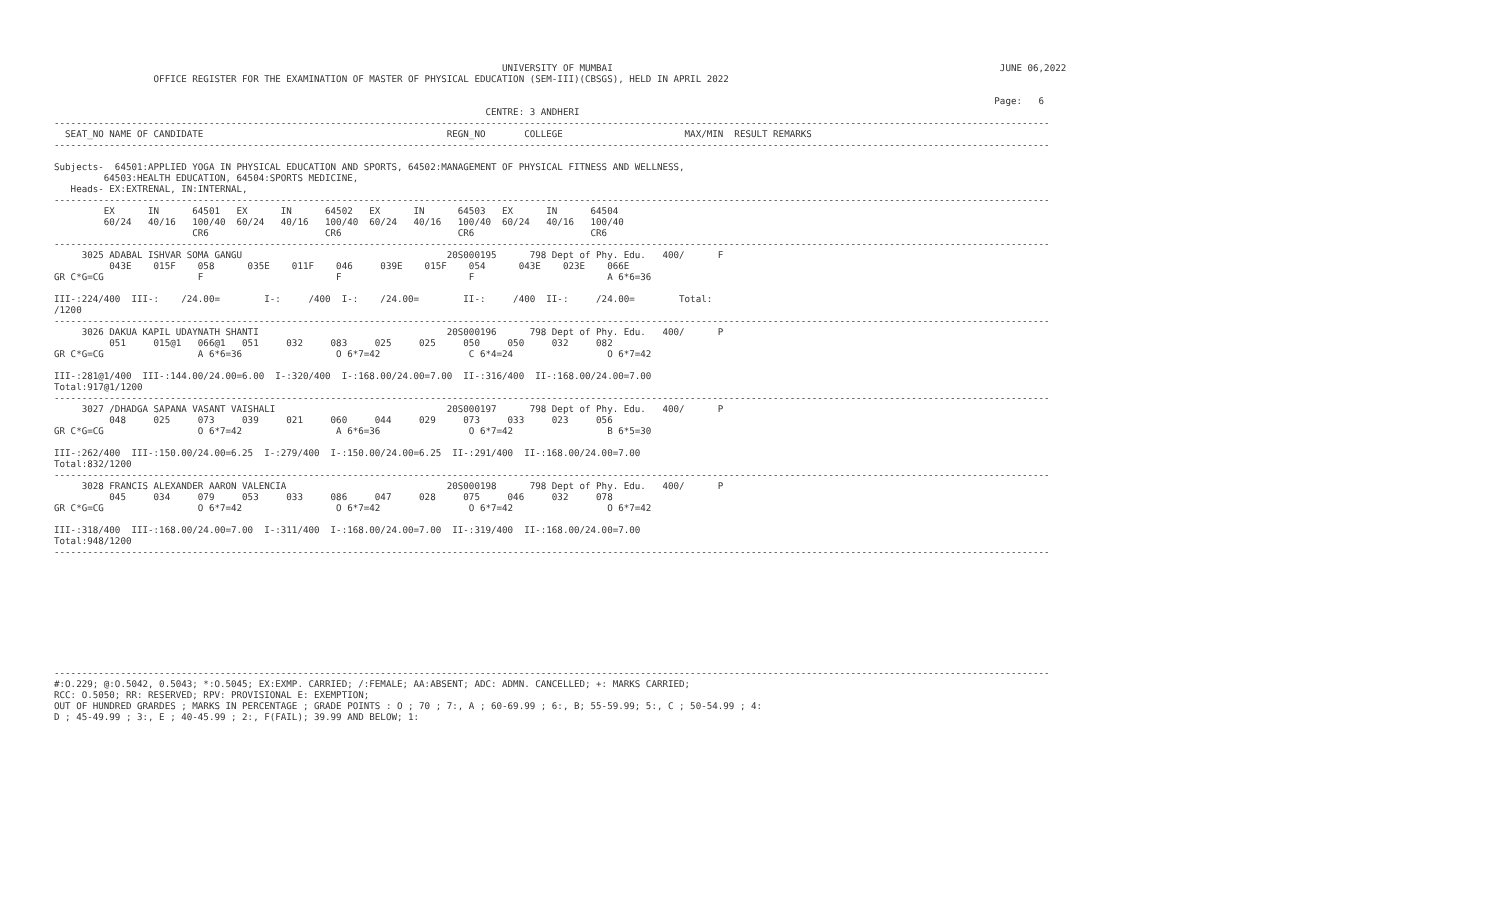UNIVERSITY OF MUMBAI                                                                      JUNE 06,2022
                  OFFICE REGISTER FOR THE EXAMINATION OF MASTER OF PHYSICAL EDUCATION (SEM-III)(CBSGS), HELD IN APRIL 2022

                                                                                                                                                                          Page:   6
                                                                              CENTRE: 3 ANDHERI
------------------------------------------------------------------------------------------------------------------------------------------------------------------------------------
  SEAT_NO NAME OF CANDIDATE                                            REGN_NO       COLLEGE                      MAX/MIN  RESULT REMARKS
------------------------------------------------------------------------------------------------------------------------------------------------------------------------------------

Subjects-  64501:APPLIED YOGA IN PHYSICAL EDUCATION AND SPORTS, 64502:MANAGEMENT OF PHYSICAL FITNESS AND WELLNESS,
         64503:HEALTH EDUCATION, 64504:SPORTS MEDICINE,
   Heads- EX:EXTRENAL, IN:INTERNAL,
------------------------------------------------------------------------------------------------------------------------------------------------------------------------------------
         EX      IN      64501   EX      IN      64502   EX      IN      64503   EX      IN      64504
         60/24   40/16   100/40  60/24   40/16   100/40  60/24   40/16   100/40  60/24   40/16   100/40
                         CR6                     CR6                     CR6                     CR6
------------------------------------------------------------------------------------------------------------------------------------------------------------------------------------
     3025 ADABAL ISHVAR SOMA GANGU                                     20S000195      798 Dept of Phy. Edu.   400/      F
          043E    015F    058      035E    011F    046     039E    015F    054      043E    023E    066E
GR C*G=CG                 F                        F                       F                        A 6*6=36

III-:224/400  III-:    /24.00=        I-:     /400  I-:    /24.00=        II-:     /400  II-:     /24.00=        Total:
/1200
------------------------------------------------------------------------------------------------------------------------------------------------------------------------------------
     3026 DAKUA KAPIL UDAYNATH SHANTI                                  20S000196      798 Dept of Phy. Edu.   400/      P
          051     015@1   066@1   051     032     083     025     025     050     050     032     082
GR C*G=CG                 A 6*6=36                 O 6*7=42                C 6*4=24                 O 6*7=42

III-:281@1/400  III-:144.00/24.00=6.00  I-:320/400  I-:168.00/24.00=7.00  II-:316/400  II-:168.00/24.00=7.00
Total:917@1/1200
------------------------------------------------------------------------------------------------------------------------------------------------------------------------------------
     3027 /DHADGA SAPANA VASANT VAISHALI                               20S000197      798 Dept of Phy. Edu.   400/      P
          048     025     073     039     021     060     044     029     073     033     023     056
GR C*G=CG                 O 6*7=42                 A 6*6=36                O 6*7=42                 B 6*5=30

III-:262/400  III-:150.00/24.00=6.25  I-:279/400  I-:150.00/24.00=6.25  II-:291/400  II-:168.00/24.00=7.00
Total:832/1200
------------------------------------------------------------------------------------------------------------------------------------------------------------------------------------
     3028 FRANCIS ALEXANDER AARON VALENCIA                             20S000198      798 Dept of Phy. Edu.   400/      P
          045     034     079     053     033     086     047     028     075     046     032     078
GR C*G=CG                 O 6*7=42                 O 6*7=42                O 6*7=42                 O 6*7=42

III-:318/400  III-:168.00/24.00=7.00  I-:311/400  I-:168.00/24.00=7.00  II-:319/400  II-:168.00/24.00=7.00
Total:948/1200
------------------------------------------------------------------------------------------------------------------------------------------------------------------------------------










------------------------------------------------------------------------------------------------------------------------------------------------------------------------------------
#:O.229; @:O.5042, 0.5043; *:O.5045; EX:EXMP. CARRIED; /:FEMALE; AA:ABSENT; ADC: ADMN. CANCELLED; +: MARKS CARRIED;
RCC: O.5050; RR: RESERVED; RPV: PROVISIONAL E: EXEMPTION;
OUT OF HUNDRED GRARDES ; MARKS IN PERCENTAGE ; GRADE POINTS : O ; 70 ; 7:, A ; 60-69.99 ; 6:, B; 55-59.99; 5:, C ; 50-54.99 ; 4:
D ; 45-49.99 ; 3:, E ; 40-45.99 ; 2:, F(FAIL); 39.99 AND BELOW; 1: